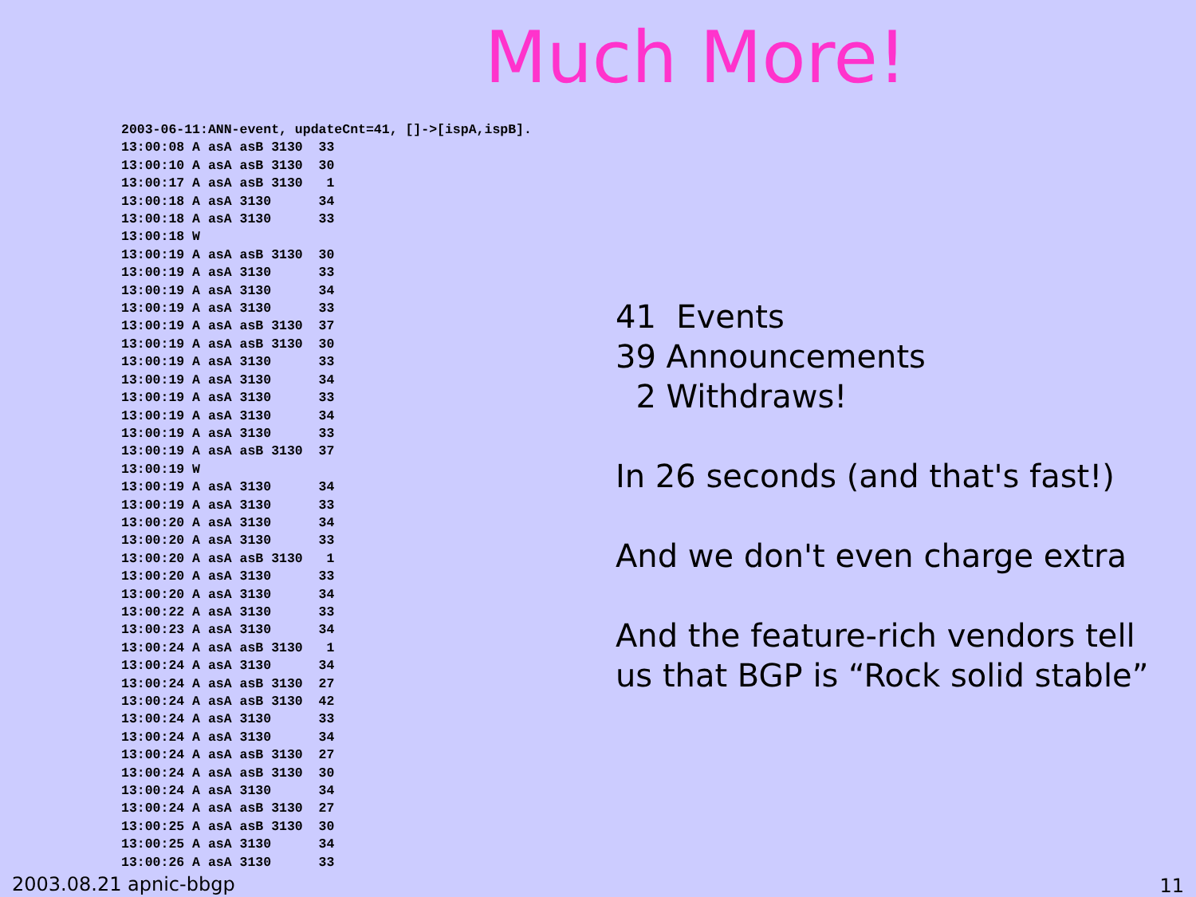Much More!
2003-06-11:ANN-event, updateCnt=41, []->[ispA,ispB].
13:00:08 A asA asB 3130  33
13:00:10 A asA asB 3130  30
13:00:17 A asA asB 3130   1
13:00:18 A asA 3130      34
13:00:18 A asA 3130      33
13:00:18 W
13:00:19 A asA asB 3130  30
13:00:19 A asA 3130      33
13:00:19 A asA 3130      34
13:00:19 A asA 3130      33
13:00:19 A asA asB 3130  37
13:00:19 A asA asB 3130  30
13:00:19 A asA 3130      33
13:00:19 A asA 3130      34
13:00:19 A asA 3130      33
13:00:19 A asA 3130      34
13:00:19 A asA 3130      33
13:00:19 A asA asB 3130  37
13:00:19 W
13:00:19 A asA 3130      34
13:00:19 A asA 3130      33
13:00:20 A asA 3130      34
13:00:20 A asA 3130      33
13:00:20 A asA asB 3130   1
13:00:20 A asA 3130      33
13:00:20 A asA 3130      34
13:00:22 A asA 3130      33
13:00:23 A asA 3130      34
13:00:24 A asA asB 3130   1
13:00:24 A asA 3130      34
13:00:24 A asA asB 3130  27
13:00:24 A asA asB 3130  42
13:00:24 A asA 3130      33
13:00:24 A asA 3130      34
13:00:24 A asA asB 3130  27
13:00:24 A asA asB 3130  30
13:00:24 A asA 3130      34
13:00:24 A asA asB 3130  27
13:00:25 A asA asB 3130  30
13:00:25 A asA 3130      34
13:00:26 A asA 3130      33
41 Events
39 Announcements
2 Withdraws!
In 26 seconds (and that's fast!)
And we don't even charge extra
And the feature-rich vendors tell
us that BGP is “Rock solid stable”
2003.08.21 apnic-bbgp 11